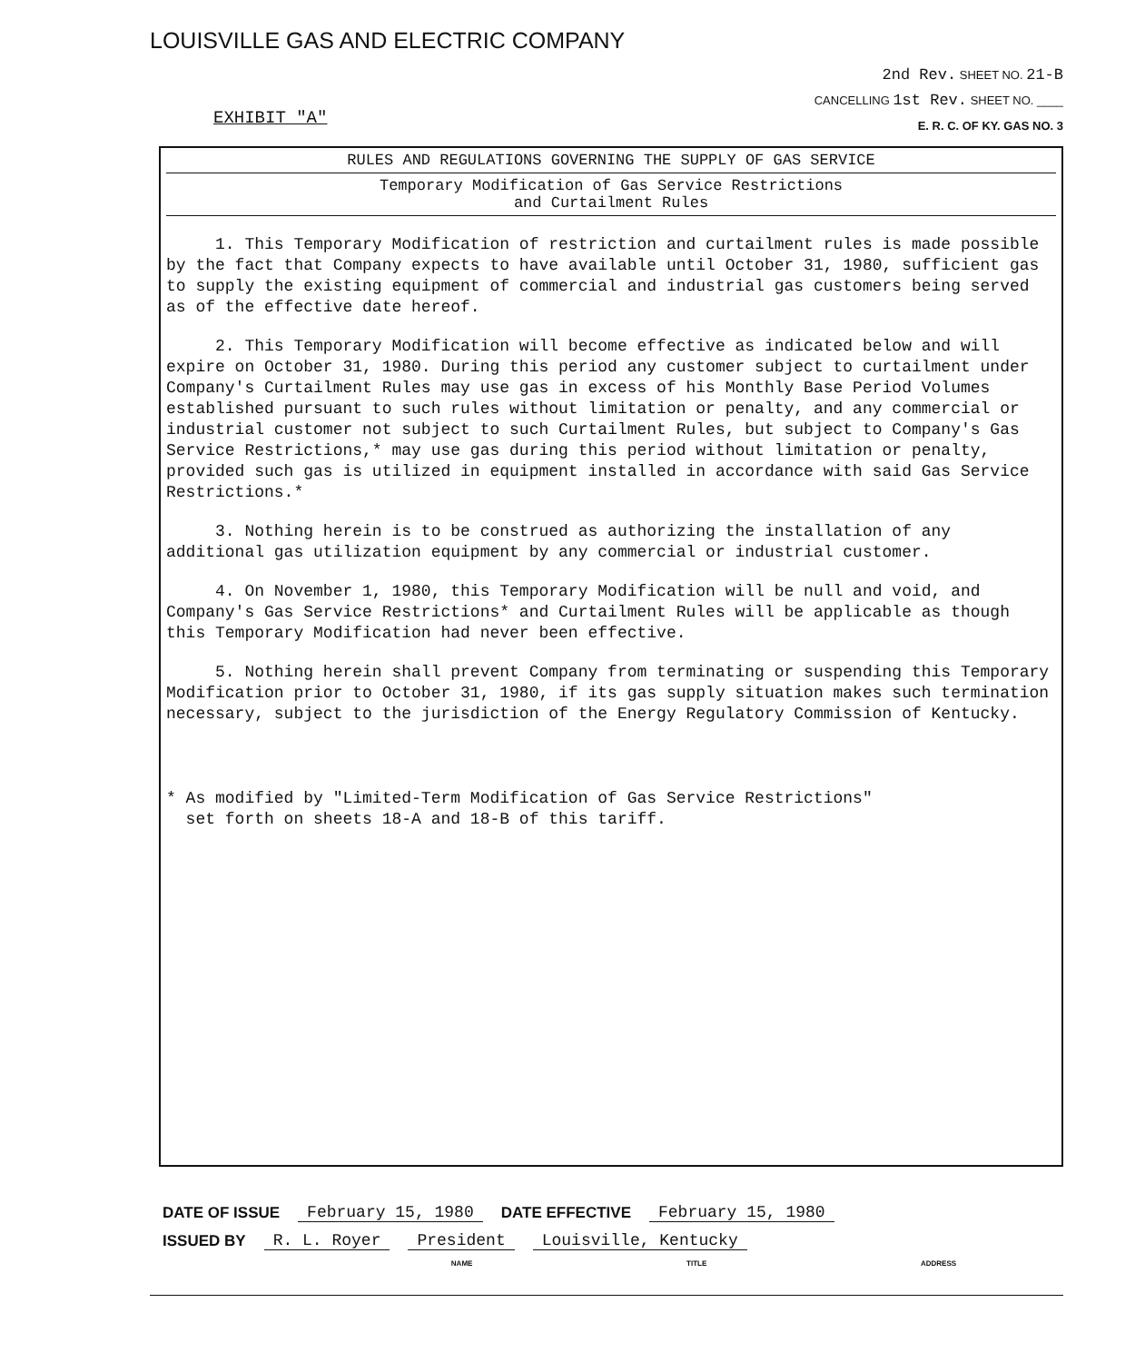LOUISVILLE GAS AND ELECTRIC COMPANY
EXHIBIT "A"
2nd Rev. SHEET NO. 21-B
CANCELLING 1st Rev. SHEET NO. ____
E. R. C. OF KY. GAS NO. 3
RULES AND REGULATIONS GOVERNING THE SUPPLY OF GAS SERVICE
Temporary Modification of Gas Service Restrictions
and Curtailment Rules
1. This Temporary Modification of restriction and curtailment rules is made possible by the fact that Company expects to have available until October 31, 1980, sufficient gas to supply the existing equipment of commercial and industrial gas customers being served as of the effective date hereof.
2. This Temporary Modification will become effective as indicated below and will expire on October 31, 1980. During this period any customer subject to curtailment under Company's Curtailment Rules may use gas in excess of his Monthly Base Period Volumes established pursuant to such rules without limitation or penalty, and any commercial or industrial customer not subject to such Curtailment Rules, but subject to Company's Gas Service Restrictions,* may use gas during this period without limitation or penalty, provided such gas is utilized in equipment installed in accordance with said Gas Service Restrictions.*
3. Nothing herein is to be construed as authorizing the installation of any additional gas utilization equipment by any commercial or industrial customer.
4. On November 1, 1980, this Temporary Modification will be null and void, and Company's Gas Service Restrictions* and Curtailment Rules will be applicable as though this Temporary Modification had never been effective.
5. Nothing herein shall prevent Company from terminating or suspending this Temporary Modification prior to October 31, 1980, if its gas supply situation makes such termination necessary, subject to the jurisdiction of the Energy Regulatory Commission of Kentucky.
* As modified by "Limited-Term Modification of Gas Service Restrictions"
set forth on sheets 18-A and 18-B of this tariff.
DATE OF ISSUE February 15, 1980 DATE EFFECTIVE February 15, 1980
ISSUED BY R. L. Royer President Louisville, Kentucky
NAME TITLE ADDRESS